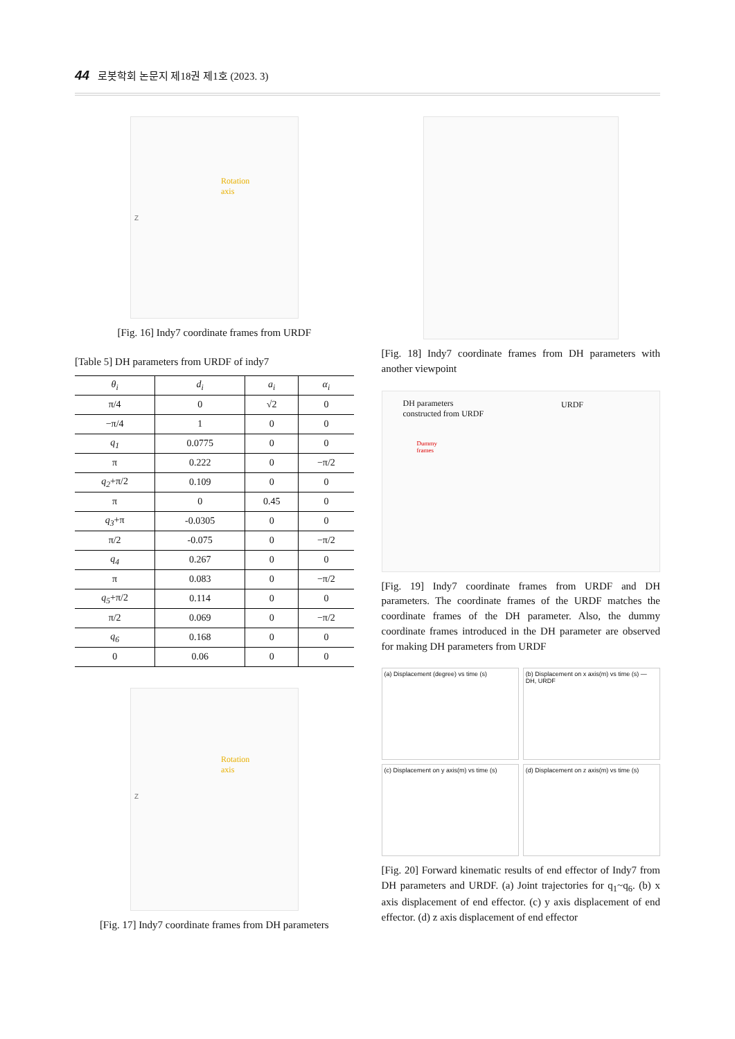44 로봇학회 논문지 제18권 제1호 (2023. 3)
Rotation
axis
Z
[Fig. 16] Indy7 coordinate frames from URDF
[Table 5] DH parameters from URDF of indy7
| θ<sub>i</sub> | d<sub>i</sub> | a<sub>i</sub> | α<sub>i</sub> |
| --- | --- | --- | --- |
| π/4 | 0 | √2 | 0 |
| −π/4 | 1 | 0 | 0 |
| q<sub>1</sub> | 0.0775 | 0 | 0 |
| π | 0.222 | 0 | −π/2 |
| q<sub>2</sub> +π/2 | 0.109 | 0 | 0 |
| π | 0 | 0.45 | 0 |
| q<sub>3</sub> +π | -0.0305 | 0 | 0 |
| π/2 | -0.075 | 0 | −π/2 |
| q<sub>4</sub> | 0.267 | 0 | 0 |
| π | 0.083 | 0 | −π/2 |
| q<sub>5</sub> +π/2 | 0.114 | 0 | 0 |
| π/2 | 0.069 | 0 | −π/2 |
| q<sub>6</sub> | 0.168 | 0 | 0 |
| 0 | 0.06 | 0 | 0 |
Rotation
axis
Z
[Fig. 17] Indy7 coordinate frames from DH parameters
[Fig. 18] Indy7 coordinate frames from DH parameters with another viewpoint
DH parameters
constructed from URDF
URDF
Dummy
frames
[Fig. 19] Indy7 coordinate frames from URDF and DH parameters. The coordinate frames of the URDF matches the coordinate frames of the DH parameter. Also, the dummy coordinate frames introduced in the DH parameter are observed for making DH parameters from URDF
(a) Displacement (degree) vs time (s)
(b) Displacement on x axis(m) vs time (s) — DH, URDF
(c) Displacement on y axis(m) vs time (s)
(d) Displacement on z axis(m) vs time (s)
[Fig. 20] Forward kinematic results of end effector of Indy7 from DH parameters and URDF. (a) Joint trajectories for q<sub>1</sub>~q<sub>6</sub>. (b) x axis displacement of end effector. (c) y axis displacement of end effector. (d) z axis displacement of end effector